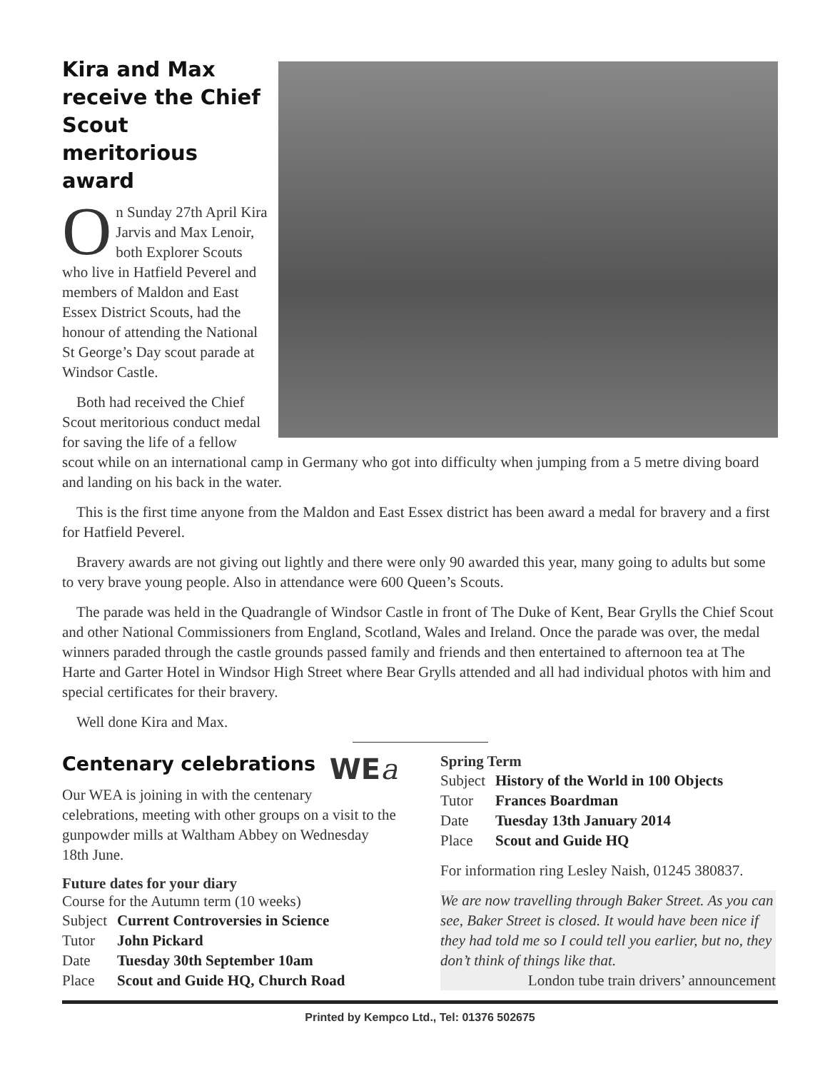Kira and Max
receive the Chief
Scout meritorious
award
On Sunday 27th April Kira Jarvis and Max Lenoir, both Explorer Scouts who live in Hatfield Peverel and members of Maldon and East Essex District Scouts, had the honour of attending the National St George’s Day scout parade at Windsor Castle.
Both had received the Chief Scout meritorious conduct medal for saving the life of a fellow scout while on an international camp in Germany who got into difficulty when jumping from a 5 metre diving board and landing on his back in the water.
This is the first time anyone from the Maldon and East Essex district has been award a medal for bravery and a first for Hatfield Peverel.
Bravery awards are not giving out lightly and there were only 90 awarded this year, many going to adults but some to very brave young people. Also in attendance were 600 Queen’s Scouts.
The parade was held in the Quadrangle of Windsor Castle in front of The Duke of Kent, Bear Grylls the Chief Scout and other National Commissioners from England, Scotland, Wales and Ireland. Once the parade was over, the medal winners paraded through the castle grounds passed family and friends and then entertained to afternoon tea at The Harte and Garter Hotel in Windsor High Street where Bear Grylls attended and all had individual photos with him and special certificates for their bravery.
Well done Kira and Max.
WEa
Centenary celebrations
Our WEA is joining in with the centenary celebrations, meeting with other groups on a visit to the gunpowder mills at Waltham Abbey on Wednesday 18th June.
Future dates for your diary
Course for the Autumn term (10 weeks)
| Subject | Current Controversies in Science |
| Tutor | John Pickard |
| Date | Tuesday 30th September 10am |
| Place | Scout and Guide HQ, Church Road |
Spring Term
| Subject | History of the World in 100 Objects |
| Tutor | Frances Boardman |
| Date | Tuesday 13th January 2014 |
| Place | Scout and Guide HQ |
For information ring Lesley Naish, 01245 380837.
We are now travelling through Baker Street. As you can see, Baker Street is closed. It would have been nice if they had told me so I could tell you earlier, but no, they don’t think of things like that.
London tube train drivers’ announcement
Printed by Kempco Ltd., Tel: 01376 502675